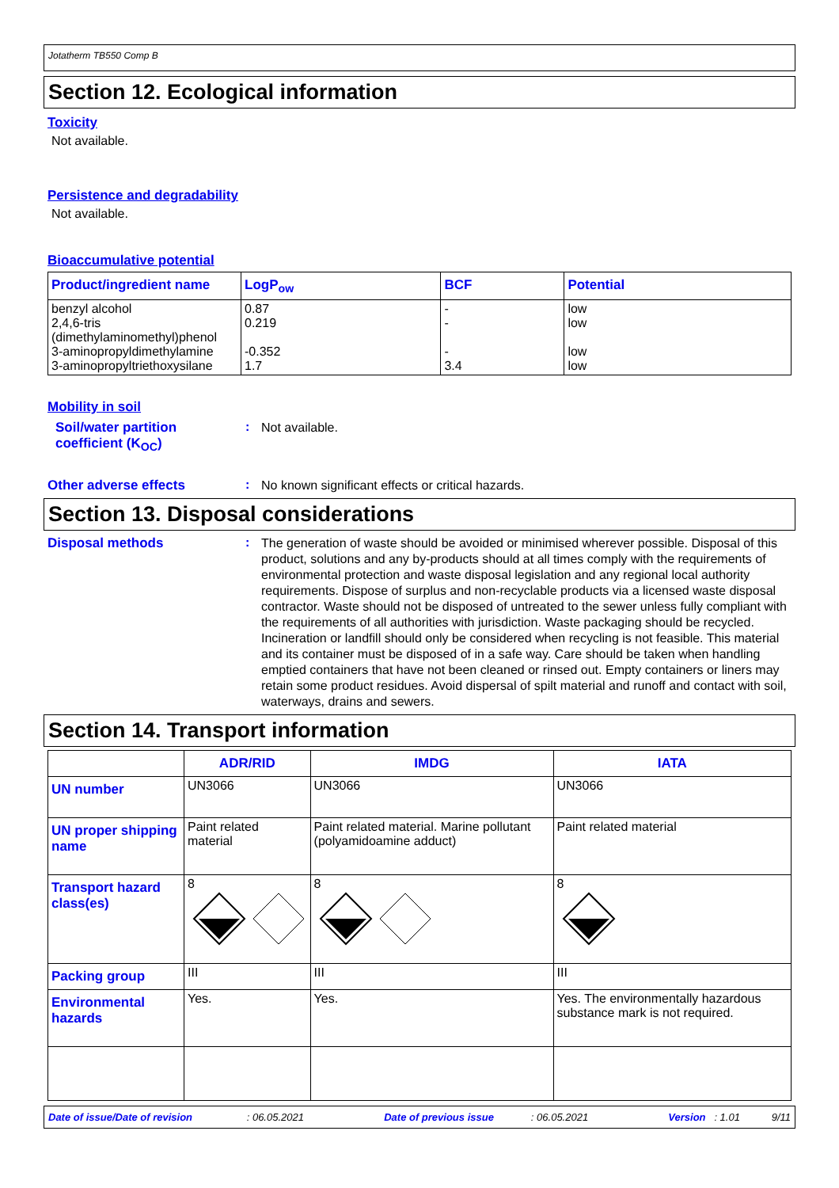Jotatherm TB550 Comp B
Section 12. Ecological information
Toxicity
Not available.
Persistence and degradability
Not available.
Bioaccumulative potential
| Product/ingredient name | LogP<sub>ow</sub> | BCF | Potential |
| --- | --- | --- | --- |
| benzyl alcohol 2,4,6-tris (dimethylaminomethyl)phenol 3-aminopropyldimethylamine 3-aminopropyltriethoxysilane | 0.87 0.219 -0.352 1.7 | - - - 3.4 | low low low low |
Mobility in soil
Soil/water partition coefficient (K<sub>OC</sub>)
:
Not available.
Other adverse effects :
No known significant effects or critical hazards.
Section 13. Disposal considerations
Disposal methods :
The generation of waste should be avoided or minimised wherever possible. Disposal of this product, solutions and any by-products should at all times comply with the requirements of environmental protection and waste disposal legislation and any regional local authority requirements. Dispose of surplus and non-recyclable products via a licensed waste disposal contractor. Waste should not be disposed of untreated to the sewer unless fully compliant with the requirements of all authorities with jurisdiction. Waste packaging should be recycled. Incineration or landfill should only be considered when recycling is not feasible. This material and its container must be disposed of in a safe way. Care should be taken when handling emptied containers that have not been cleaned or rinsed out. Empty containers or liners may retain some product residues. Avoid dispersal of spilt material and runoff and contact with soil, waterways, drains and sewers.
Section 14. Transport information
| | ADR/RID | IMDG | IATA |
| --- | --- | --- | --- |
| UN number | UN3066 | UN3066 | UN3066 |
| UN proper shipping name | Paint related material | Paint related material. Marine pollutant (polyamidoamine adduct) | Paint related material |
| Transport hazard class(es) | 8 | 8 | 8 |
| Packing group | III | III | III |
| Environmental hazards | Yes. | Yes. | Yes. The environmentally hazardous substance mark is not required. |
Date of issue/Date of revision : 06.05.2021 Date of previous issue : 06.05.2021 Version : 1.01 9/11